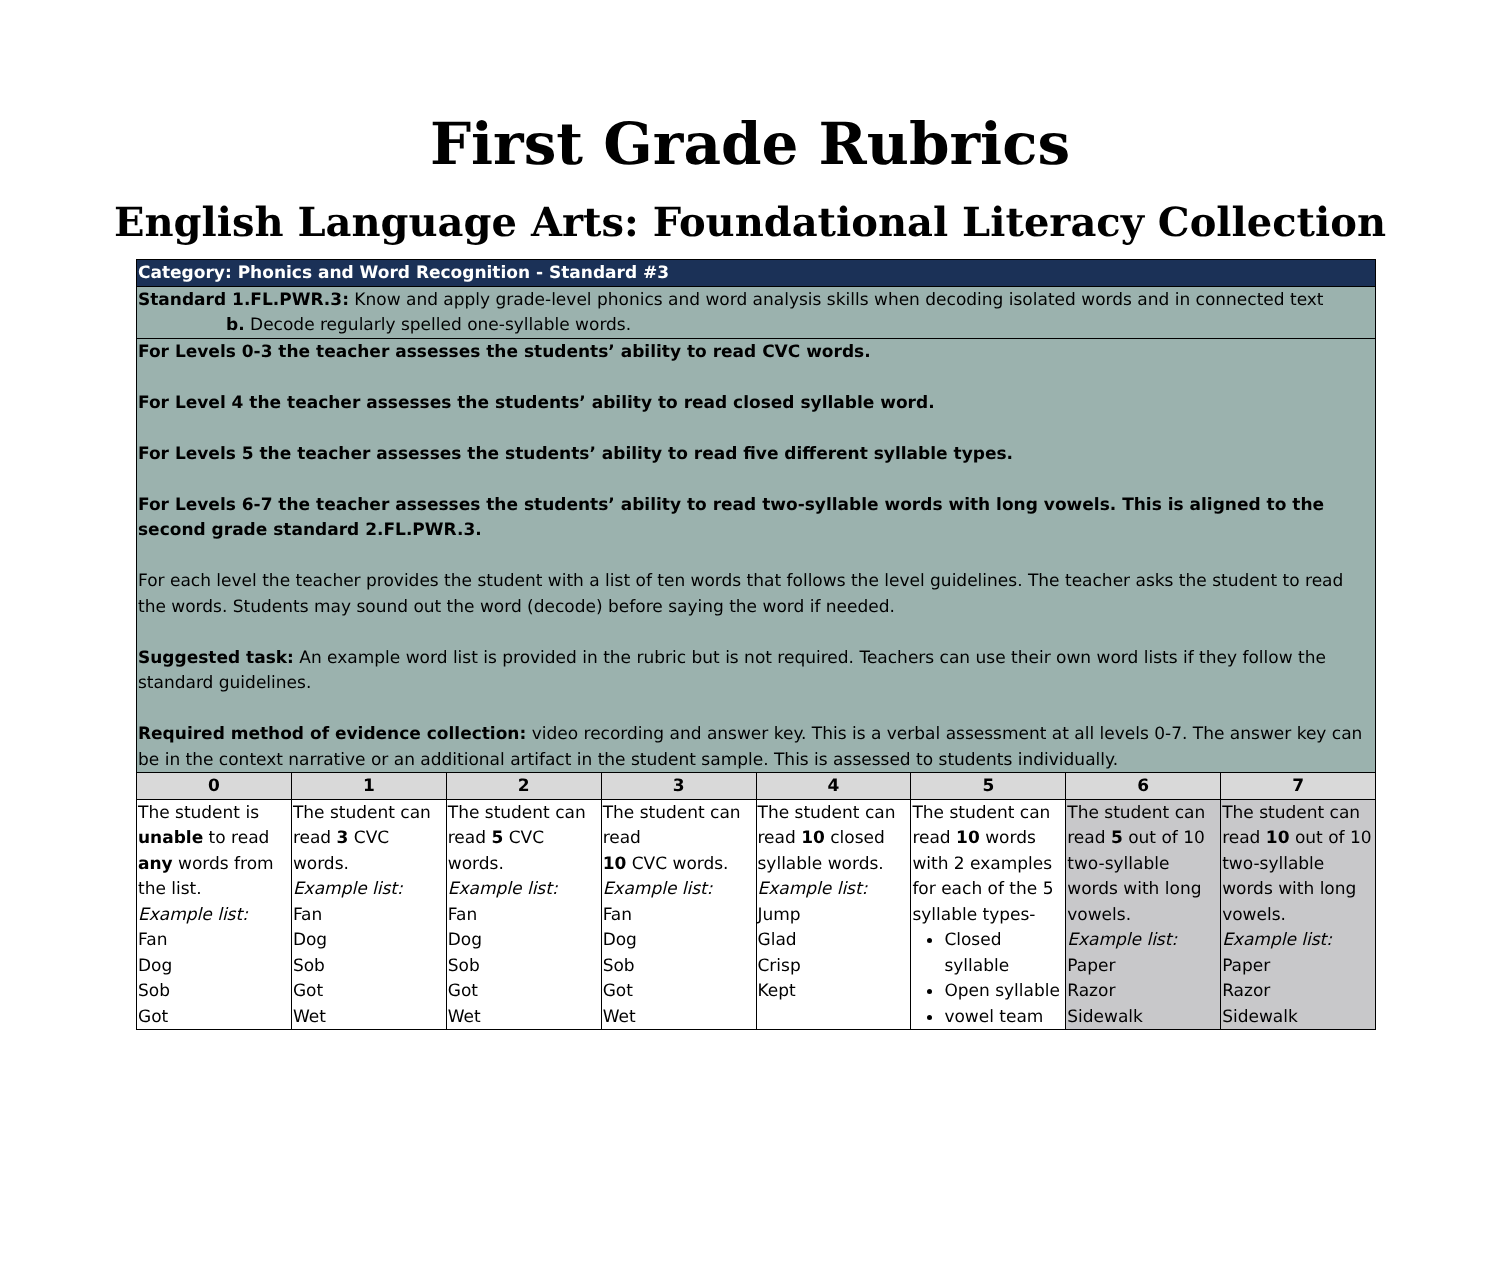First Grade Rubrics
English Language Arts: Foundational Literacy Collection
| Category: Phonics and Word Recognition - Standard #3 | | | | | | | |
| Standard 1.FL.PWR.3: Know and apply grade-level phonics and word analysis skills when decoding isolated words and in connected text b. Decode regularly spelled one-syllable words. | | | | | | | |
| For Levels 0-3 the teacher assesses the students’ ability to read CVC words. For Level 4 the teacher assesses the students’ ability to read closed syllable word. For Levels 5 the teacher assesses the students’ ability to read five different syllable types. For Levels 6-7 the teacher assesses the students’ ability to read two-syllable words with long vowels. This is aligned to the second grade standard 2.FL.PWR.3. For each level the teacher provides the student with a list of ten words that follows the level guidelines. The teacher asks the student to read the words. Students may sound out the word (decode) before saying the word if needed. Suggested task: An example word list is provided in the rubric but is not required. Teachers can use their own word lists if they follow the standard guidelines. Required method of evidence collection: video recording and answer key. This is a verbal assessment at all levels 0-7. The answer key can be in the context narrative or an additional artifact in the student sample. This is assessed to students individually. | | | | | | | |
| 0 | 1 | 2 | 3 | 4 | 5 | 6 | 7 |
| The student is unable to read any words from the list. Example list: Fan Dog Sob Got | The student can read 3 CVC words. Example list: Fan Dog Sob Got Wet | The student can read 5 CVC words. Example list: Fan Dog Sob Got Wet | The student can read 10 CVC words. Example list: Fan Dog Sob Got Wet | The student can read 10 closed syllable words. Example list: Jump Glad Crisp Kept | The student can read 10 words with 2 examples for each of the 5 syllable types- Closed syllable Open syllable vowel team | The student can read 5 out of 10 two-syllable words with long vowels. Example list: Paper Razor Sidewalk | The student can read 10 out of 10 two-syllable words with long vowels. Example list: Paper Razor Sidewalk |